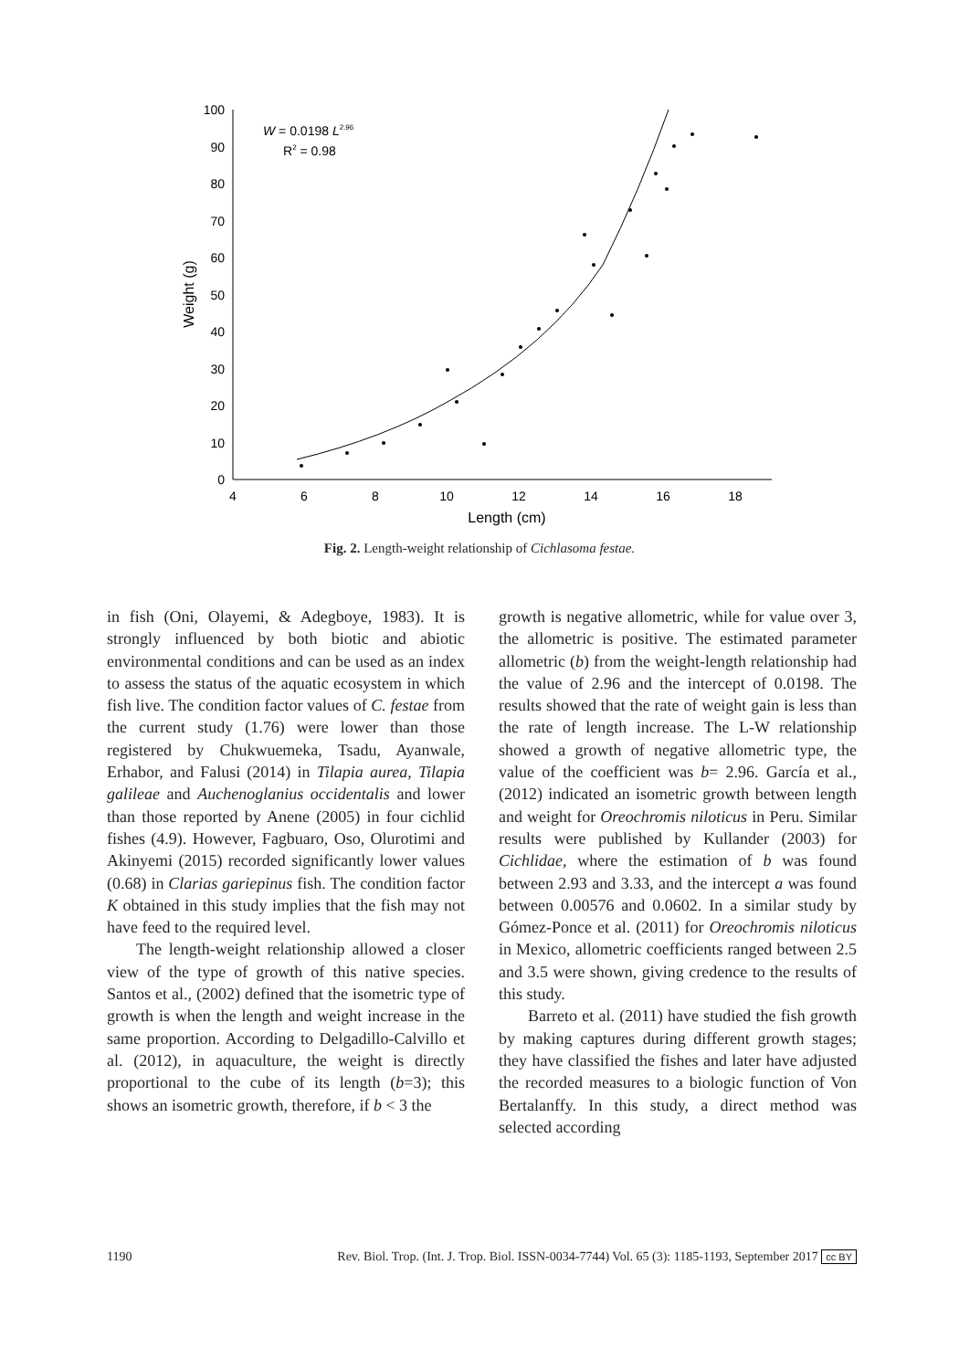0
10
20
30
40
50
60
70
80
90
100
4
6
8
10
12
14
16
18
Length (cm)
Weight (g)
W = 0.0198 L2.96
R2 = 0.98
Fig. 2. Length-weight relationship of Cichlasoma festae.
in fish (Oni, Olayemi, & Adegboye, 1983). It is strongly influenced by both biotic and abiotic environmental conditions and can be used as an index to assess the status of the aquatic ecosystem in which fish live. The condition factor values of C. festae from the current study (1.76) were lower than those registered by Chukwuemeka, Tsadu, Ayanwale, Erhabor, and Falusi (2014) in Tilapia aurea, Tilapia galileae and Auchenoglanius occidentalis and lower than those reported by Anene (2005) in four cichlid fishes (4.9). However, Fagbuaro, Oso, Olurotimi and Akinyemi (2015) recorded significantly lower values (0.68) in Clarias gariepinus fish. The condition factor K obtained in this study implies that the fish may not have feed to the required level.
The length-weight relationship allowed a closer view of the type of growth of this native species. Santos et al., (2002) defined that the isometric type of growth is when the length and weight increase in the same proportion. According to Delgadillo-Calvillo et al. (2012), in aquaculture, the weight is directly proportional to the cube of its length (b=3); this shows an isometric growth, therefore, if b < 3 the
growth is negative allometric, while for value over 3, the allometric is positive. The estimated parameter allometric (b) from the weight-length relationship had the value of 2.96 and the intercept of 0.0198. The results showed that the rate of weight gain is less than the rate of length increase. The L-W relationship showed a growth of negative allometric type, the value of the coefficient was b= 2.96. García et al., (2012) indicated an isometric growth between length and weight for Oreochromis niloticus in Peru. Similar results were published by Kullander (2003) for Cichlidae, where the estimation of b was found between 2.93 and 3.33, and the intercept a was found between 0.00576 and 0.0602. In a similar study by Gómez-Ponce et al. (2011) for Oreochromis niloticus in Mexico, allometric coefficients ranged between 2.5 and 3.5 were shown, giving credence to the results of this study.
Barreto et al. (2011) have studied the fish growth by making captures during different growth stages; they have classified the fishes and later have adjusted the recorded measures to a biologic function of Von Bertalanffy. In this study, a direct method was selected according
1190 Rev. Biol. Trop. (Int. J. Trop. Biol. ISSN-0034-7744) Vol. 65 (3): 1185-1193, September 2017 cc BY